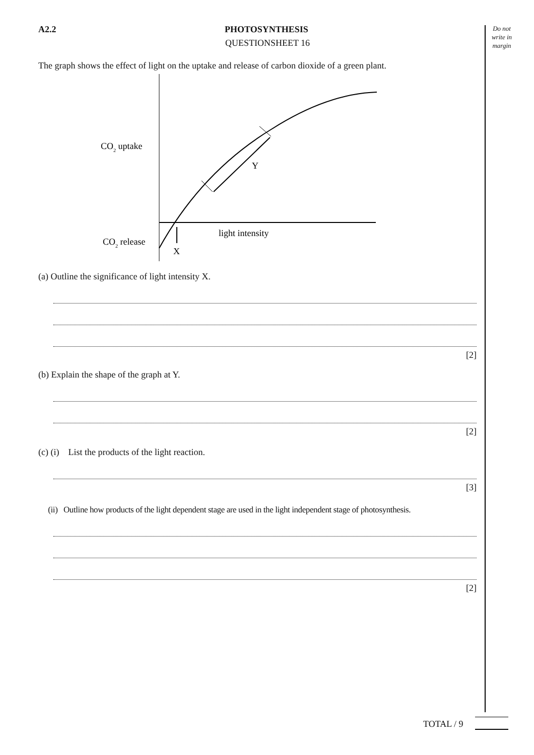Do not write in margin
A2.2 PHOTOSYNTHESIS
QUESTIONSHEET 16
The graph shows the effect of light on the uptake and release of carbon dioxide of a green plant.
CO2 uptake
CO2 release
Y
X
light intensity
(a) Outline the significance of light intensity X.
[2]
(b) Explain the shape of the graph at Y.
[2]
(c) (i) List the products of the light reaction.
[3]
(ii) Outline how products of the light dependent stage are used in the light independent stage of photosynthesis.
[2]
TOTAL / 9